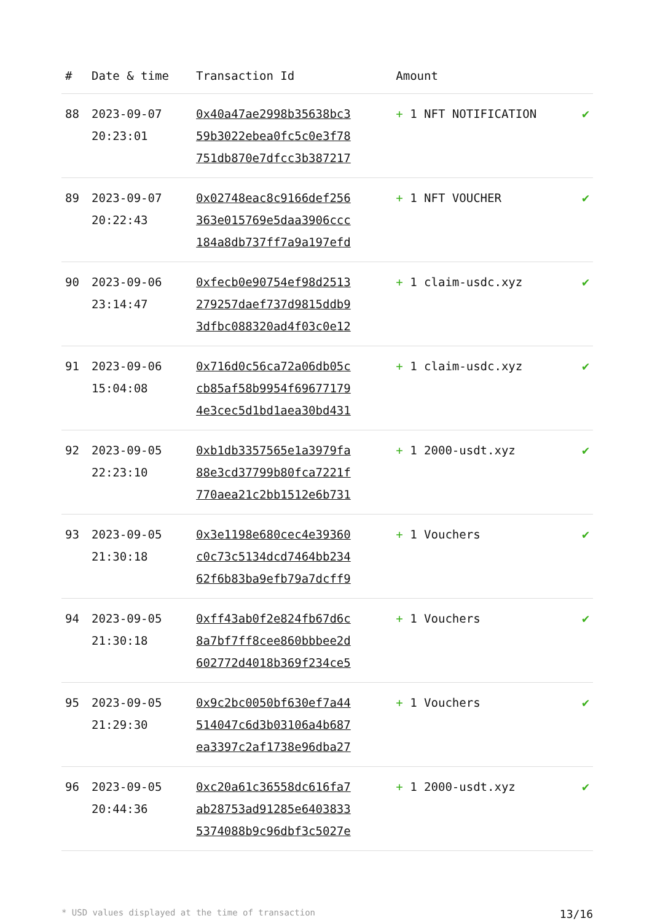| # | Date & time | Transaction Id | Amount | |
| --- | --- | --- | --- | --- |
| 88 | 2023-09-07 20:23:01 | 0x40a47ae2998b35638bc3 59b3022ebea0fc5c0e3f78 751db870e7dfcc3b387217 | + 1 NFT NOTIFICATION | ✔ |
| 89 | 2023-09-07 20:22:43 | 0x02748eac8c9166def256 363e015769e5daa3906ccc 184a8db737ff7a9a197efd | + 1 NFT VOUCHER | ✔ |
| 90 | 2023-09-06 23:14:47 | 0xfecb0e90754ef98d2513 279257daef737d9815ddb9 3dfbc088320ad4f03c0e12 | + 1 claim-usdc.xyz | ✔ |
| 91 | 2023-09-06 15:04:08 | 0x716d0c56ca72a06db05c cb85af58b9954f69677179 4e3cec5d1bd1aea30bd431 | + 1 claim-usdc.xyz | ✔ |
| 92 | 2023-09-05 22:23:10 | 0xb1db3357565e1a3979fa 88e3cd37799b80fca7221f 770aea21c2bb1512e6b731 | + 1 2000-usdt.xyz | ✔ |
| 93 | 2023-09-05 21:30:18 | 0x3e1198e680cec4e39360 c0c73c5134dcd7464bb234 62f6b83ba9efb79a7dcff9 | + 1 Vouchers | ✔ |
| 94 | 2023-09-05 21:30:18 | 0xff43ab0f2e824fb67d6c 8a7bf7ff8cee860bbbee2d 602772d4018b369f234ce5 | + 1 Vouchers | ✔ |
| 95 | 2023-09-05 21:29:30 | 0x9c2bc0050bf630ef7a44 514047c6d3b03106a4b687 ea3397c2af1738e96dba27 | + 1 Vouchers | ✔ |
| 96 | 2023-09-05 20:44:36 | 0xc20a61c36558dc616fa7 ab28753ad91285e6403833 5374088b9c96dbf3c5027e | + 1 2000-usdt.xyz | ✔ |
* USD values displayed at the time of transaction 13/16